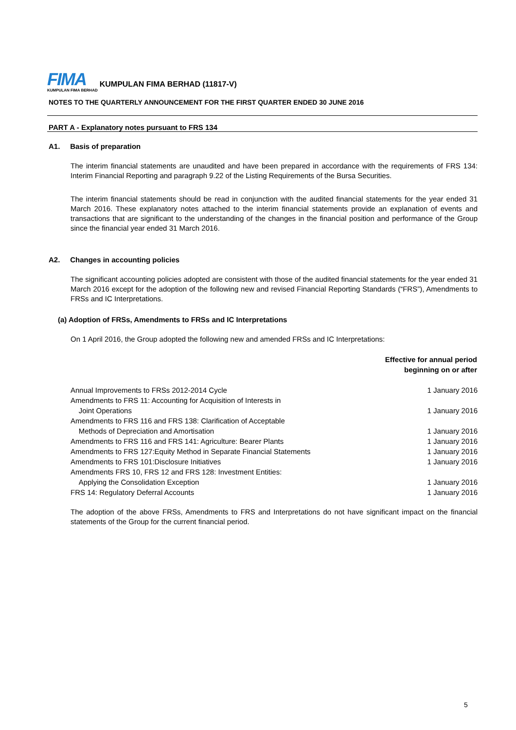FIMA
KUMPULAN FIMA BERHAD
KUMPULAN FIMA BERHAD (11817-V)
NOTES TO THE QUARTERLY ANNOUNCEMENT FOR THE FIRST QUARTER ENDED 30 JUNE 2016
PART A - Explanatory notes pursuant to FRS 134
A1. Basis of preparation
The interim financial statements are unaudited and have been prepared in accordance with the requirements of FRS 134: Interim Financial Reporting and paragraph 9.22 of the Listing Requirements of the Bursa Securities.
The interim financial statements should be read in conjunction with the audited financial statements for the year ended 31 March 2016. These explanatory notes attached to the interim financial statements provide an explanation of events and transactions that are significant to the understanding of the changes in the financial position and performance of the Group since the financial year ended 31 March 2016.
A2. Changes in accounting policies
The significant accounting policies adopted are consistent with those of the audited financial statements for the year ended 31 March 2016 except for the adoption of the following new and revised Financial Reporting Standards (“FRS”), Amendments to FRSs and IC Interpretations.
(a) Adoption of FRSs, Amendments to FRSs and IC Interpretations
On 1 April 2016, the Group adopted the following new and amended FRSs and IC Interpretations:
| | Effective for annual period beginning on or after |
| --- | --- |
| Annual Improvements to FRSs 2012-2014 Cycle | 1 January 2016 |
| Amendments to FRS 11: Accounting for Acquisition of Interests in Joint Operations | 1 January 2016 |
| Amendments to FRS 116 and FRS 138: Clarification of Acceptable Methods of Depreciation and Amortisation | 1 January 2016 |
| Amendments to FRS 116 and FRS 141: Agriculture: Bearer Plants | 1 January 2016 |
| Amendments to FRS 127:Equity Method in Separate Financial Statements | 1 January 2016 |
| Amendments to FRS 101:Disclosure Initiatives | 1 January 2016 |
| Amendments FRS 10, FRS 12 and FRS 128: Investment Entities: Applying the Consolidation Exception | 1 January 2016 |
| FRS 14: Regulatory Deferral Accounts | 1 January 2016 |
The adoption of the above FRSs, Amendments to FRS and Interpretations do not have significant impact on the financial statements of the Group for the current financial period.
5